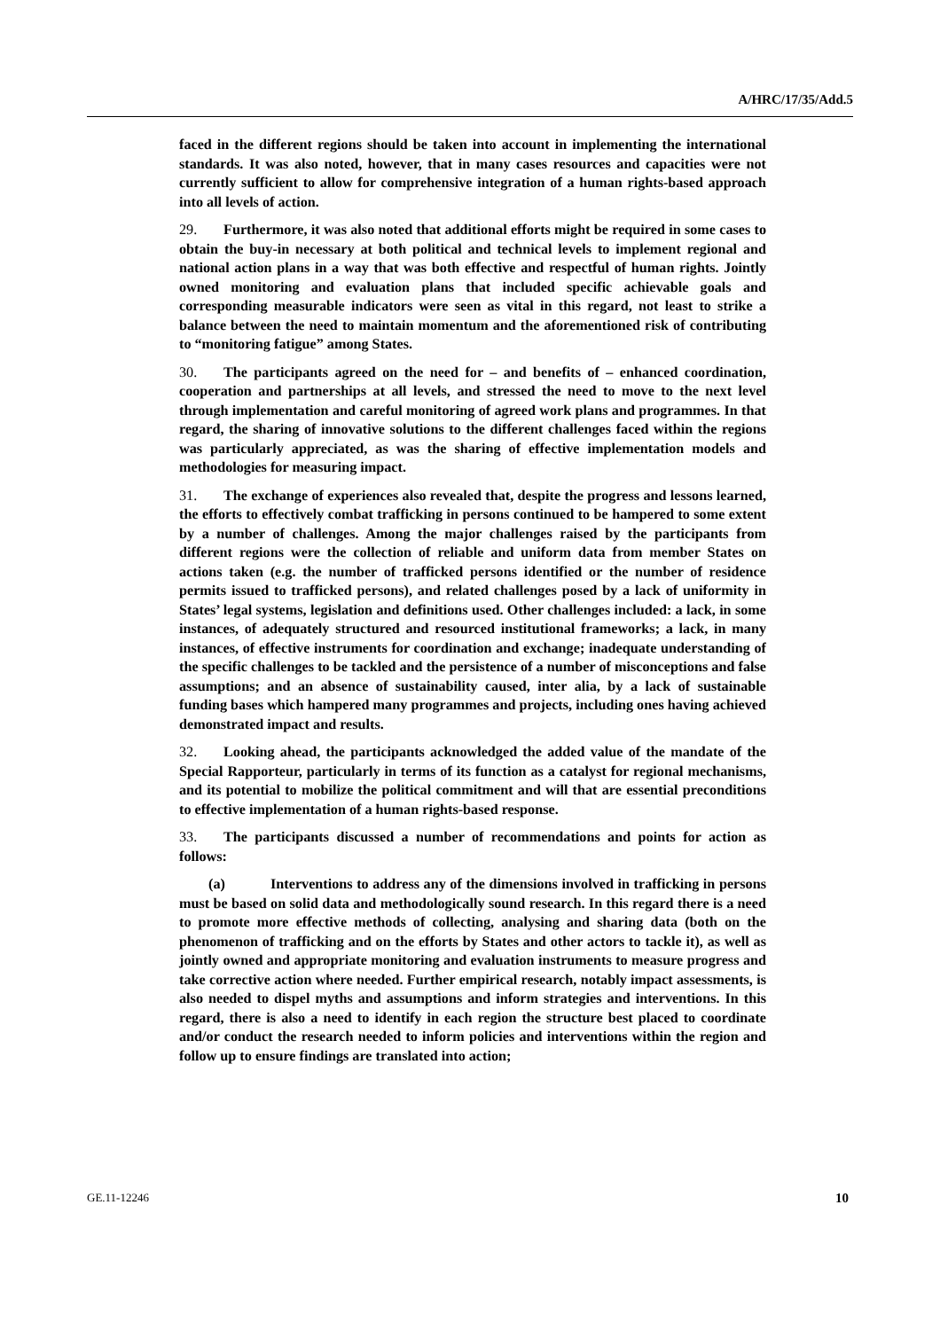A/HRC/17/35/Add.5
faced in the different regions should be taken into account in implementing the international standards. It was also noted, however, that in many cases resources and capacities were not currently sufficient to allow for comprehensive integration of a human rights-based approach into all levels of action.
29. Furthermore, it was also noted that additional efforts might be required in some cases to obtain the buy-in necessary at both political and technical levels to implement regional and national action plans in a way that was both effective and respectful of human rights. Jointly owned monitoring and evaluation plans that included specific achievable goals and corresponding measurable indicators were seen as vital in this regard, not least to strike a balance between the need to maintain momentum and the aforementioned risk of contributing to “monitoring fatigue” among States.
30. The participants agreed on the need for – and benefits of – enhanced coordination, cooperation and partnerships at all levels, and stressed the need to move to the next level through implementation and careful monitoring of agreed work plans and programmes. In that regard, the sharing of innovative solutions to the different challenges faced within the regions was particularly appreciated, as was the sharing of effective implementation models and methodologies for measuring impact.
31. The exchange of experiences also revealed that, despite the progress and lessons learned, the efforts to effectively combat trafficking in persons continued to be hampered to some extent by a number of challenges. Among the major challenges raised by the participants from different regions were the collection of reliable and uniform data from member States on actions taken (e.g. the number of trafficked persons identified or the number of residence permits issued to trafficked persons), and related challenges posed by a lack of uniformity in States’ legal systems, legislation and definitions used. Other challenges included: a lack, in some instances, of adequately structured and resourced institutional frameworks; a lack, in many instances, of effective instruments for coordination and exchange; inadequate understanding of the specific challenges to be tackled and the persistence of a number of misconceptions and false assumptions; and an absence of sustainability caused, inter alia, by a lack of sustainable funding bases which hampered many programmes and projects, including ones having achieved demonstrated impact and results.
32. Looking ahead, the participants acknowledged the added value of the mandate of the Special Rapporteur, particularly in terms of its function as a catalyst for regional mechanisms, and its potential to mobilize the political commitment and will that are essential preconditions to effective implementation of a human rights-based response.
33. The participants discussed a number of recommendations and points for action as follows:
(a) Interventions to address any of the dimensions involved in trafficking in persons must be based on solid data and methodologically sound research. In this regard there is a need to promote more effective methods of collecting, analysing and sharing data (both on the phenomenon of trafficking and on the efforts by States and other actors to tackle it), as well as jointly owned and appropriate monitoring and evaluation instruments to measure progress and take corrective action where needed. Further empirical research, notably impact assessments, is also needed to dispel myths and assumptions and inform strategies and interventions. In this regard, there is also a need to identify in each region the structure best placed to coordinate and/or conduct the research needed to inform policies and interventions within the region and follow up to ensure findings are translated into action;
GE.11-12246 10